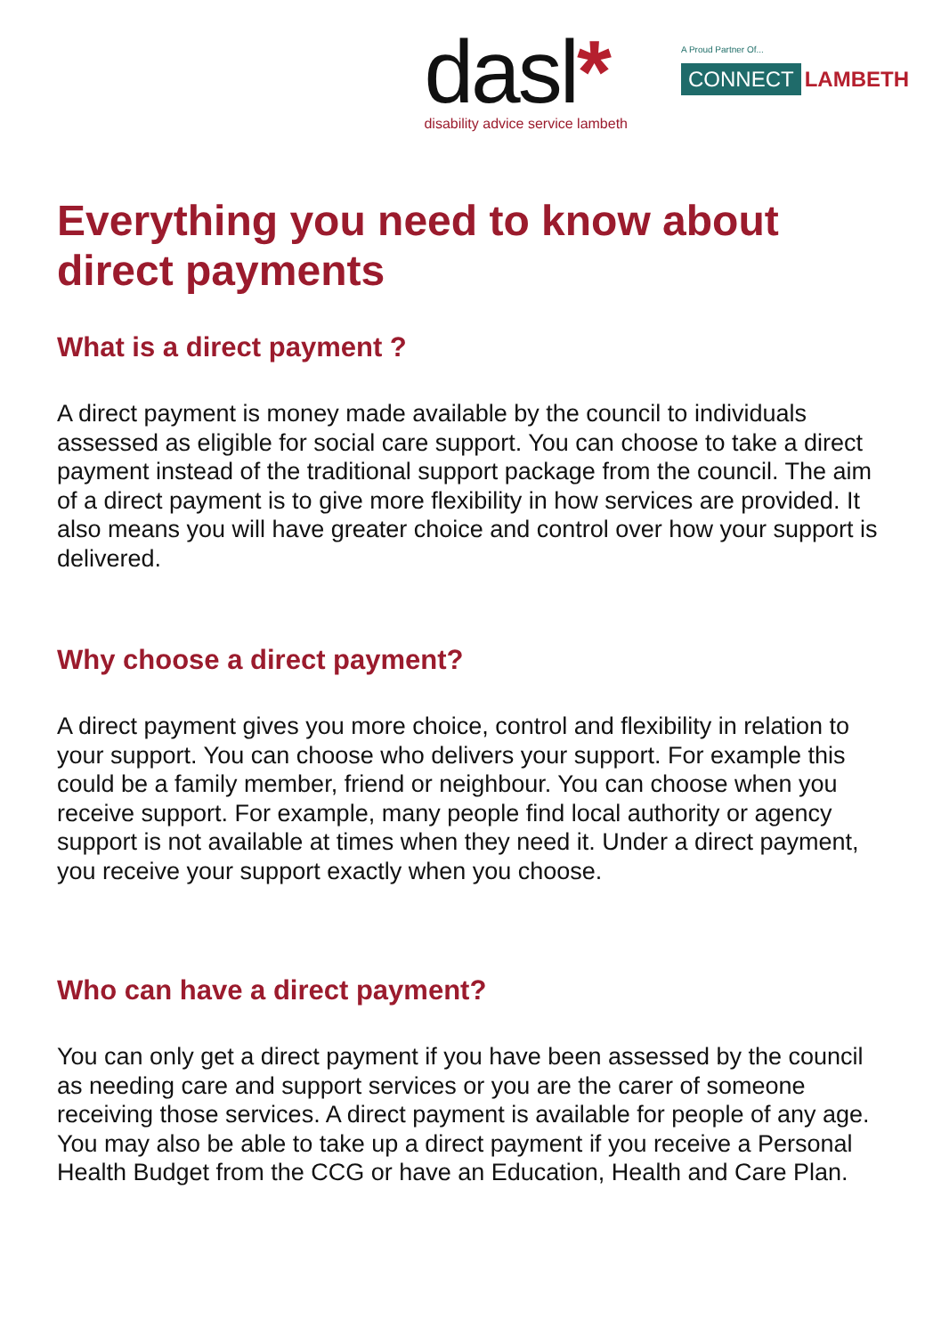dasl*
disability advice service lambeth
A Proud Partner Of...
CONNECT LAMBETH
Everything you need to know about direct payments
What is a direct payment ?
A direct payment is money made available by the council to individuals assessed as eligible for social care support. You can choose to take a direct payment instead of the traditional support package from the council. The aim of a direct payment is to give more flexibility in how services are provided. It also means you will have greater choice and control over how your support is delivered.
Why choose a direct payment?
A direct payment gives you more choice, control and flexibility in relation to your support. You can choose who delivers your support. For example this could be a family member, friend or neighbour. You can choose when you receive support. For example, many people find local authority or agency support is not available at times when they need it. Under a direct payment, you receive your support exactly when you choose.
Who can have a direct payment?
You can only get a direct payment if you have been assessed by the council as needing care and support services or you are the carer of someone receiving those services. A direct payment is available for people of any age. You may also be able to take up a direct payment if you receive a Personal Health Budget from the CCG or have an Education, Health and Care Plan.